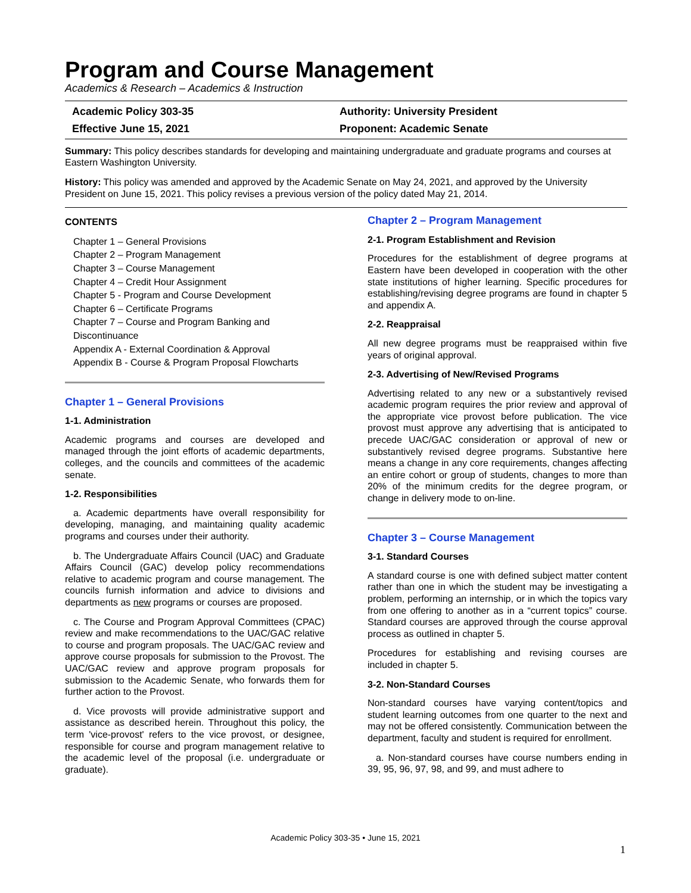Program and Course Management
Academics & Research – Academics & Instruction
Academic Policy 303-35
Authority: University President
Effective June 15, 2021
Proponent: Academic Senate
Summary: This policy describes standards for developing and maintaining undergraduate and graduate programs and courses at Eastern Washington University.
History: This policy was amended and approved by the Academic Senate on May 24, 2021, and approved by the University President on June 15, 2021. This policy revises a previous version of the policy dated May 21, 2014.
CONTENTS
Chapter 1 – General Provisions
Chapter 2 – Program Management
Chapter 3 – Course Management
Chapter 4 – Credit Hour Assignment
Chapter 5 - Program and Course Development
Chapter 6 – Certificate Programs
Chapter 7 – Course and Program Banking and Discontinuance
Appendix A - External Coordination & Approval
Appendix B - Course & Program Proposal Flowcharts
Chapter 1 – General Provisions
1-1. Administration
Academic programs and courses are developed and managed through the joint efforts of academic departments, colleges, and the councils and committees of the academic senate.
1-2. Responsibilities
a. Academic departments have overall responsibility for developing, managing, and maintaining quality academic programs and courses under their authority.
b. The Undergraduate Affairs Council (UAC) and Graduate Affairs Council (GAC) develop policy recommendations relative to academic program and course management. The councils furnish information and advice to divisions and departments as new programs or courses are proposed.
c. The Course and Program Approval Committees (CPAC) review and make recommendations to the UAC/GAC relative to course and program proposals. The UAC/GAC review and approve course proposals for submission to the Provost. The UAC/GAC review and approve program proposals for submission to the Academic Senate, who forwards them for further action to the Provost.
d. Vice provosts will provide administrative support and assistance as described herein. Throughout this policy, the term 'vice-provost' refers to the vice provost, or designee, responsible for course and program management relative to the academic level of the proposal (i.e. undergraduate or graduate).
Chapter 2 – Program Management
2-1. Program Establishment and Revision
Procedures for the establishment of degree programs at Eastern have been developed in cooperation with the other state institutions of higher learning. Specific procedures for establishing/revising degree programs are found in chapter 5 and appendix A.
2-2. Reappraisal
All new degree programs must be reappraised within five years of original approval.
2-3. Advertising of New/Revised Programs
Advertising related to any new or a substantively revised academic program requires the prior review and approval of the appropriate vice provost before publication. The vice provost must approve any advertising that is anticipated to precede UAC/GAC consideration or approval of new or substantively revised degree programs. Substantive here means a change in any core requirements, changes affecting an entire cohort or group of students, changes to more than 20% of the minimum credits for the degree program, or change in delivery mode to on-line.
Chapter 3 – Course Management
3-1. Standard Courses
A standard course is one with defined subject matter content rather than one in which the student may be investigating a problem, performing an internship, or in which the topics vary from one offering to another as in a “current topics” course. Standard courses are approved through the course approval process as outlined in chapter 5.
Procedures for establishing and revising courses are included in chapter 5.
3-2. Non-Standard Courses
Non-standard courses have varying content/topics and student learning outcomes from one quarter to the next and may not be offered consistently. Communication between the department, faculty and student is required for enrollment.
a. Non-standard courses have course numbers ending in 39, 95, 96, 97, 98, and 99, and must adhere to
Academic Policy 303-35 • June 15, 2021
1